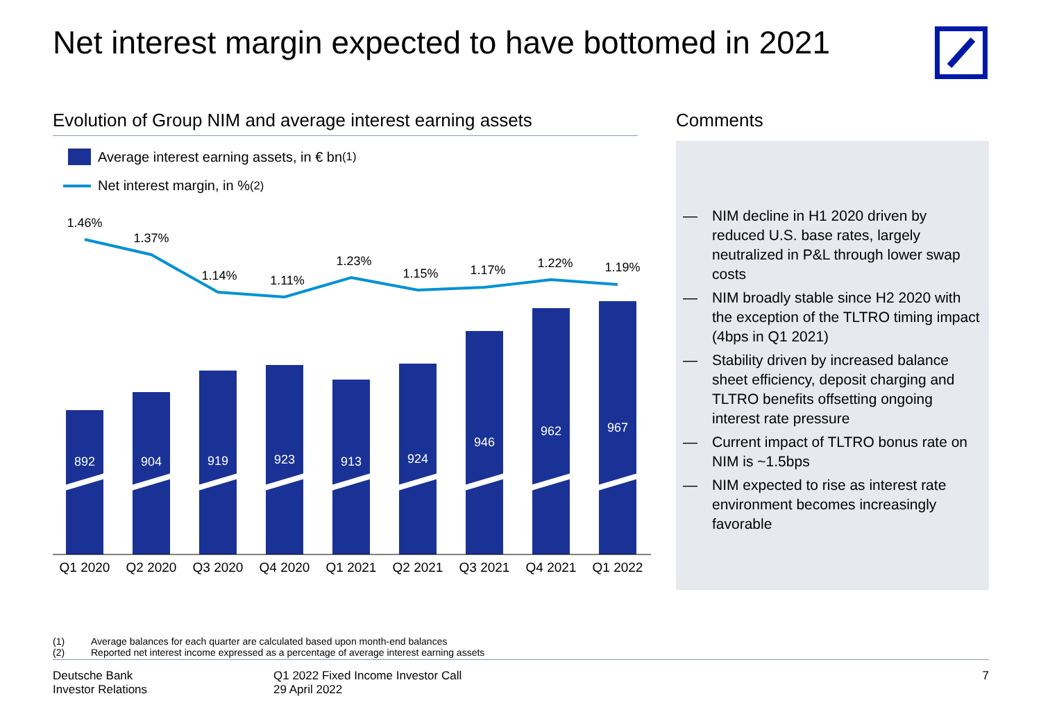Net interest margin expected to have bottomed in 2021
Evolution of Group NIM and average interest earning assets
Average interest earning assets, in € bn<sup>(1)</sup>
Net interest margin, in %<sup>(2)</sup>
1.46%
1.37%
1.14%
1.11%
1.23%
1.15%
1.17%
1.22%
1.19%
892
904
919
923
913
924
946
962
967
Q1 2020
Q2 2020
Q3 2020
Q4 2020
Q1 2021
Q2 2021
Q3 2021
Q4 2021
Q1 2022
Comments
— NIM decline in H1 2020 driven by reduced U.S. base rates, largely neutralized in P&L through lower swap costs
— NIM broadly stable since H2 2020 with the exception of the TLTRO timing impact (4bps in Q1 2021)
— Stability driven by increased balance sheet efficiency, deposit charging and TLTRO benefits offsetting ongoing interest rate pressure
— Current impact of TLTRO bonus rate on NIM is ~1.5bps
— NIM expected to rise as interest rate environment becomes increasingly favorable
(1) Average balances for each quarter are calculated based upon month-end balances
(2) Reported net interest income expressed as a percentage of average interest earning assets
Deutsche Bank
Investor Relations
Q1 2022 Fixed Income Investor Call
29 April 2022
7